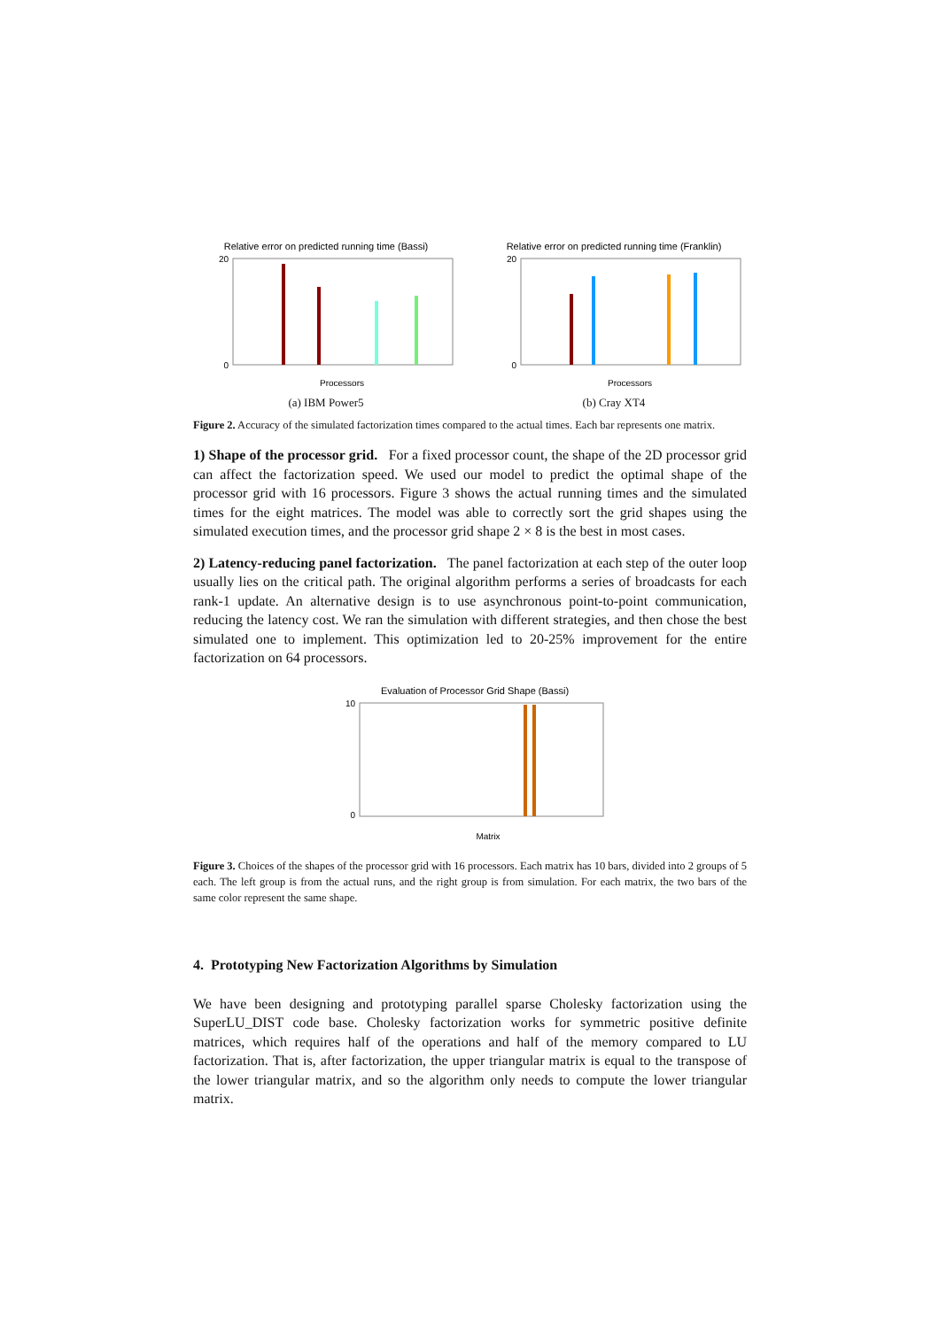Relative error on predicted running time (Bassi)
20
0
Processors
(a) IBM Power5
Relative error on predicted running time (Franklin)
20
0
Processors
(b) Cray XT4
Figure 2. Accuracy of the simulated factorization times compared to the actual times. Each bar represents one matrix.
1) Shape of the processor grid. For a fixed processor count, the shape of the 2D processor grid can affect the factorization speed. We used our model to predict the optimal shape of the processor grid with 16 processors. Figure 3 shows the actual running times and the simulated times for the eight matrices. The model was able to correctly sort the grid shapes using the simulated execution times, and the processor grid shape 2 × 8 is the best in most cases.
2) Latency-reducing panel factorization. The panel factorization at each step of the outer loop usually lies on the critical path. The original algorithm performs a series of broadcasts for each rank-1 update. An alternative design is to use asynchronous point-to-point communication, reducing the latency cost. We ran the simulation with different strategies, and then chose the best simulated one to implement. This optimization led to 20-25% improvement for the entire factorization on 64 processors.
Evaluation of Processor Grid Shape (Bassi)
10
0
Matrix
Figure 3. Choices of the shapes of the processor grid with 16 processors. Each matrix has 10 bars, divided into 2 groups of 5 each. The left group is from the actual runs, and the right group is from simulation. For each matrix, the two bars of the same color represent the same shape.
4. Prototyping New Factorization Algorithms by Simulation
We have been designing and prototyping parallel sparse Cholesky factorization using the SuperLU_DIST code base. Cholesky factorization works for symmetric positive definite matrices, which requires half of the operations and half of the memory compared to LU factorization. That is, after factorization, the upper triangular matrix is equal to the transpose of the lower triangular matrix, and so the algorithm only needs to compute the lower triangular matrix.